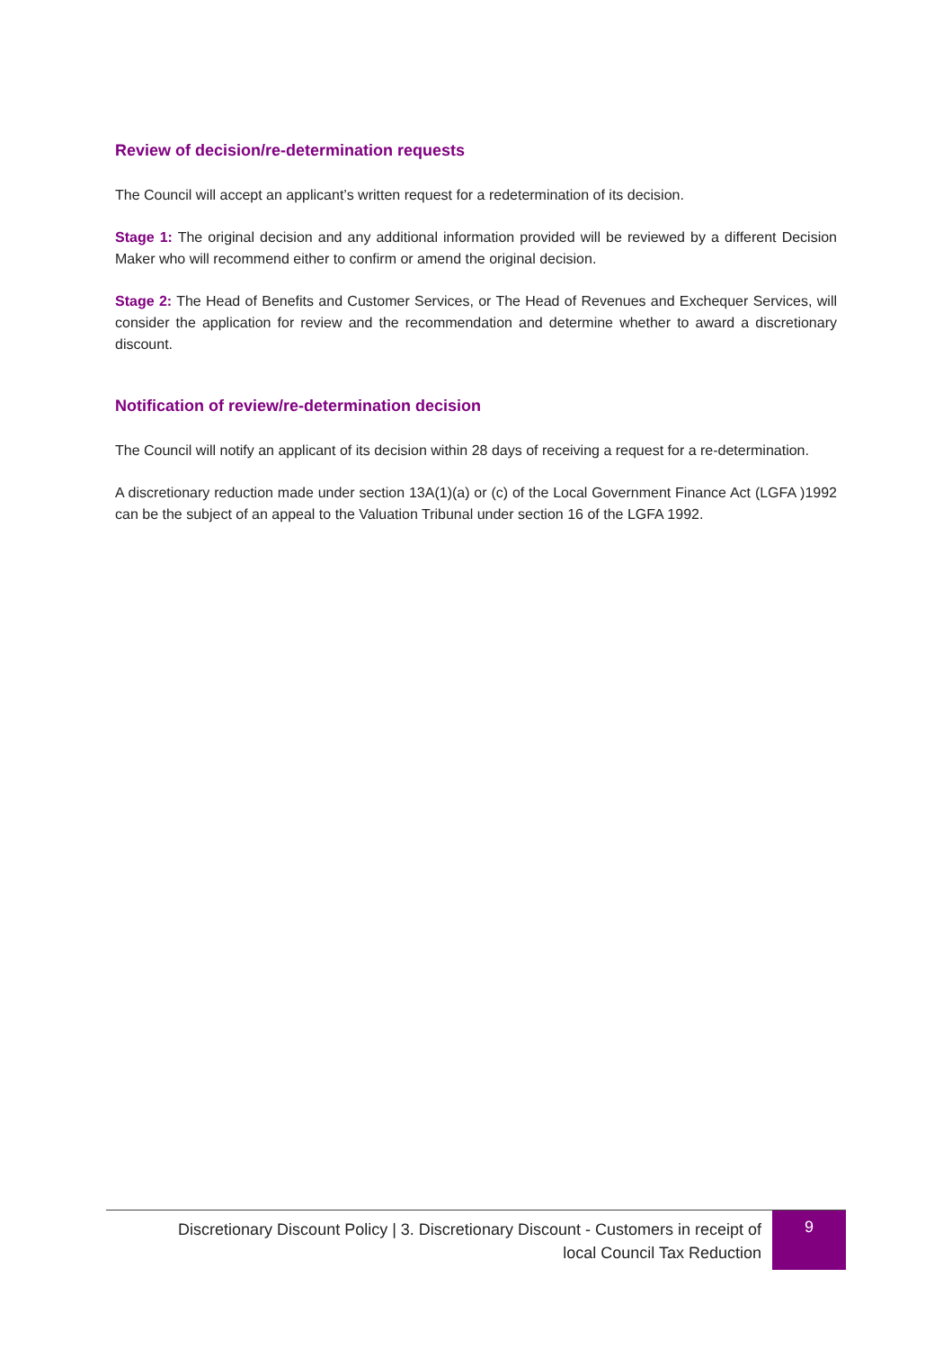Review of decision/re-determination requests
The Council will accept an applicant’s written request for a redetermination of its decision.
Stage 1: The original decision and any additional information provided will be reviewed by a different Decision Maker who will recommend either to confirm or amend the original decision.
Stage 2: The Head of Benefits and Customer Services, or The Head of Revenues and Exchequer Services, will consider the application for review and the recommendation and determine whether to award a discretionary discount.
Notification of review/re-determination decision
The Council will notify an applicant of its decision within 28 days of receiving a request for a re-determination.
A discretionary reduction made under section 13A(1)(a) or (c) of the Local Government Finance Act (LGFA )1992 can be the subject of an appeal to the Valuation Tribunal under section 16 of the LGFA 1992.
Discretionary Discount Policy | 3. Discretionary Discount - Customers in receipt of
local Council Tax Reduction
9